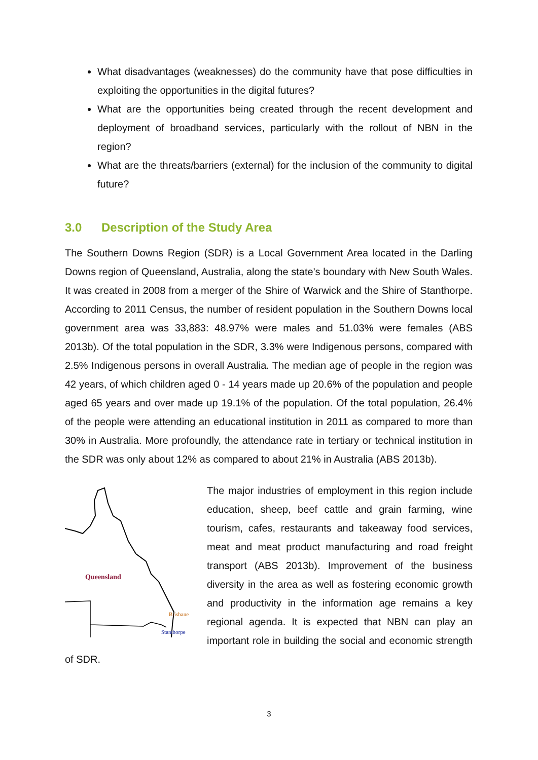What disadvantages (weaknesses) do the community have that pose difficulties in exploiting the opportunities in the digital futures?
What are the opportunities being created through the recent development and deployment of broadband services, particularly with the rollout of NBN in the region?
What are the threats/barriers (external) for the inclusion of the community to digital future?
3.0 Description of the Study Area
The Southern Downs Region (SDR) is a Local Government Area located in the Darling Downs region of Queensland, Australia, along the state's boundary with New South Wales. It was created in 2008 from a merger of the Shire of Warwick and the Shire of Stanthorpe. According to 2011 Census, the number of resident population in the Southern Downs local government area was 33,883: 48.97% were males and 51.03% were females (ABS 2013b). Of the total population in the SDR, 3.3% were Indigenous persons, compared with 2.5% Indigenous persons in overall Australia. The median age of people in the region was 42 years, of which children aged 0 - 14 years made up 20.6% of the population and people aged 65 years and over made up 19.1% of the population. Of the total population, 26.4% of the people were attending an educational institution in 2011 as compared to more than 30% in Australia. More profoundly, the attendance rate in tertiary or technical institution in the SDR was only about 12% as compared to about 21% in Australia (ABS 2013b).
Queensland
Brisbane
Stanthorpe
The major industries of employment in this region include education, sheep, beef cattle and grain farming, wine tourism, cafes, restaurants and takeaway food services, meat and meat product manufacturing and road freight transport (ABS 2013b). Improvement of the business diversity in the area as well as fostering economic growth and productivity in the information age remains a key regional agenda. It is expected that NBN can play an important role in building the social and economic strength of SDR.
3